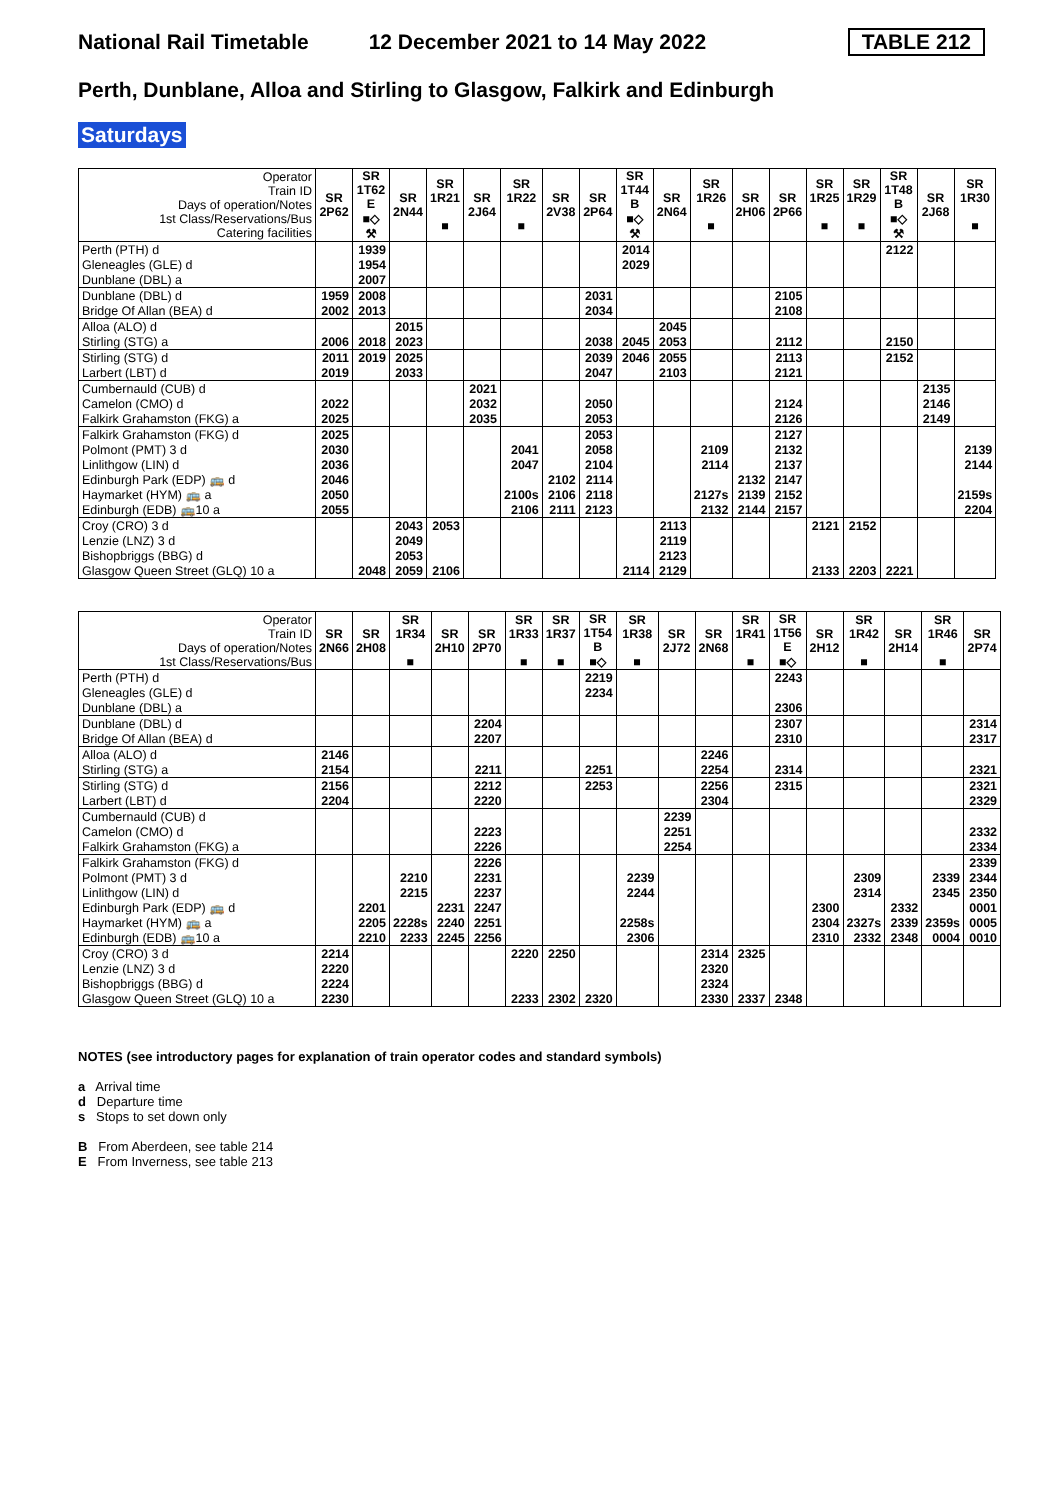National Rail Timetable 12 December 2021 to 14 May 2022
TABLE 212
Perth, Dunblane, Alloa and Stirling to Glasgow, Falkirk and Edinburgh
Saturdays
| Operator Train ID Days of operation/Notes 1st Class/Reservations/Bus Catering facilities | SR 2P62 | SR 1T62 E ■◇ ⚒ | SR 2N44 | SR 1R21 ■ | SR 2J64 | SR 1R22 ■ | SR 2V38 | SR 2P64 | SR 1T44 B ■◇ ⚒ | SR 2N64 | SR 1R26 ■ | SR 2H06 | SR 2P66 | SR 1R25 ■ | SR 1R29 ■ | SR 1T48 B ■◇ ⚒ | SR 2J68 | SR 1R30 ■ |
| Perth (PTH) d | | 1939 | | | | | | | 2014 | | | | | | | 2122 | | |
| Gleneagles (GLE) d | | 1954 | | | | | | | 2029 | | | | | | | | | |
| Dunblane (DBL) a | | 2007 | | | | | | | | | | | | | | | | |
| Dunblane (DBL) d | 1959 | 2008 | | | | | | 2031 | | | | | 2105 | | | | | |
| Bridge Of Allan (BEA) d | 2002 | 2013 | | | | | | 2034 | | | | | 2108 | | | | | |
| Alloa (ALO) d | | | 2015 | | | | | | | 2045 | | | | | | | | |
| Stirling (STG) a | 2006 | 2018 | 2023 | | | | | 2038 | 2045 | 2053 | | | 2112 | | | 2150 | | |
| Stirling (STG) d | 2011 | 2019 | 2025 | | | | | 2039 | 2046 | 2055 | | | 2113 | | | 2152 | | |
| Larbert (LBT) d | 2019 | | 2033 | | | | | 2047 | | 2103 | | | 2121 | | | | | |
| Cumbernauld (CUB) d | | | | | 2021 | | | | | | | | | | | | 2135 | |
| Camelon (CMO) d | 2022 | | | | 2032 | | | 2050 | | | | | 2124 | | | | 2146 | |
| Falkirk Grahamston (FKG) a | 2025 | | | | 2035 | | | 2053 | | | | | 2126 | | | | 2149 | |
| Falkirk Grahamston (FKG) d | 2025 | | | | | | | 2053 | | | | | 2127 | | | | | |
| Polmont (PMT) 3 d | 2030 | | | | | 2041 | | 2058 | | | 2109 | | 2132 | | | | | 2139 |
| Linlithgow (LIN) d | 2036 | | | | | 2047 | | 2104 | | | 2114 | | 2137 | | | | | 2144 |
| Edinburgh Park (EDP) 🚌 d | 2046 | | | | | | 2102 | 2114 | | | | 2132 | 2147 | | | | | |
| Haymarket (HYM) 🚌 a | 2050 | | | | | 2100s | 2106 | 2118 | | | 2127s | 2139 | 2152 | | | | | 2159s |
| Edinburgh (EDB) 🚌10 a | 2055 | | | | | 2106 | 2111 | 2123 | | | 2132 | 2144 | 2157 | | | | | 2204 |
| Croy (CRO) 3 d | | | 2043 | 2053 | | | | | | 2113 | | | | 2121 | 2152 | | | |
| Lenzie (LNZ) 3 d | | | 2049 | | | | | | | 2119 | | | | | | | | |
| Bishopbriggs (BBG) d | | | 2053 | | | | | | | 2123 | | | | | | | | |
| Glasgow Queen Street (GLQ) 10 a | | 2048 | 2059 | 2106 | | | | | 2114 | 2129 | | | | 2133 | 2203 | 2221 | | |
| Operator Train ID Days of operation/Notes 1st Class/Reservations/Bus | SR 2N66 | SR 2H08 | SR 1R34 ■ | SR 2H10 | SR 2P70 | SR 1R33 ■ | SR 1R37 ■ | SR 1T54 B ■◇ | SR 1R38 ■ | SR 2J72 | SR 2N68 | SR 1R41 ■ | SR 1T56 E ■◇ | SR 2H12 | SR 1R42 ■ | SR 2H14 | SR 1R46 ■ | SR 2P74 |
| Perth (PTH) d | | | | | | | | 2219 | | | | | 2243 | | | | | |
| Gleneagles (GLE) d | | | | | | | | 2234 | | | | | | | | | | |
| Dunblane (DBL) a | | | | | | | | | | | | | 2306 | | | | | |
| Dunblane (DBL) d | | | | | 2204 | | | | | | | | 2307 | | | | | 2314 |
| Bridge Of Allan (BEA) d | | | | | 2207 | | | | | | | | 2310 | | | | | 2317 |
| Alloa (ALO) d | 2146 | | | | | | | | | | 2246 | | | | | | | |
| Stirling (STG) a | 2154 | | | | 2211 | | | 2251 | | | 2254 | | 2314 | | | | | 2321 |
| Stirling (STG) d | 2156 | | | | 2212 | | | 2253 | | | 2256 | | 2315 | | | | | 2321 |
| Larbert (LBT) d | 2204 | | | | 2220 | | | | | | 2304 | | | | | | | 2329 |
| Cumbernauld (CUB) d | | | | | | | | | | 2239 | | | | | | | | |
| Camelon (CMO) d | | | | | 2223 | | | | | 2251 | | | | | | | | 2332 |
| Falkirk Grahamston (FKG) a | | | | | 2226 | | | | | 2254 | | | | | | | | 2334 |
| Falkirk Grahamston (FKG) d | | | | | 2226 | | | | | | | | | | | | | 2339 |
| Polmont (PMT) 3 d | | | 2210 | | 2231 | | | | 2239 | | | | | | 2309 | | 2339 | 2344 |
| Linlithgow (LIN) d | | | 2215 | | 2237 | | | | 2244 | | | | | | 2314 | | 2345 | 2350 |
| Edinburgh Park (EDP) 🚌 d | | 2201 | | 2231 | 2247 | | | | | | | | | 2300 | | 2332 | | 0001 |
| Haymarket (HYM) 🚌 a | | 2205 | 2228s | 2240 | 2251 | | | | 2258s | | | | | 2304 | 2327s | 2339 | 2359s | 0005 |
| Edinburgh (EDB) 🚌10 a | | 2210 | 2233 | 2245 | 2256 | | | | 2306 | | | | | 2310 | 2332 | 2348 | 0004 | 0010 |
| Croy (CRO) 3 d | 2214 | | | | | 2220 | 2250 | | | | 2314 | 2325 | | | | | | |
| Lenzie (LNZ) 3 d | 2220 | | | | | | | | | | 2320 | | | | | | | |
| Bishopbriggs (BBG) d | 2224 | | | | | | | | | | 2324 | | | | | | | |
| Glasgow Queen Street (GLQ) 10 a | 2230 | | | | | 2233 | 2302 | 2320 | | | 2330 | 2337 | 2348 | | | | | |
NOTES (see introductory pages for explanation of train operator codes and standard symbols)
a Arrival time
d Departure time
s Stops to set down only
B From Aberdeen, see table 214
E From Inverness, see table 213